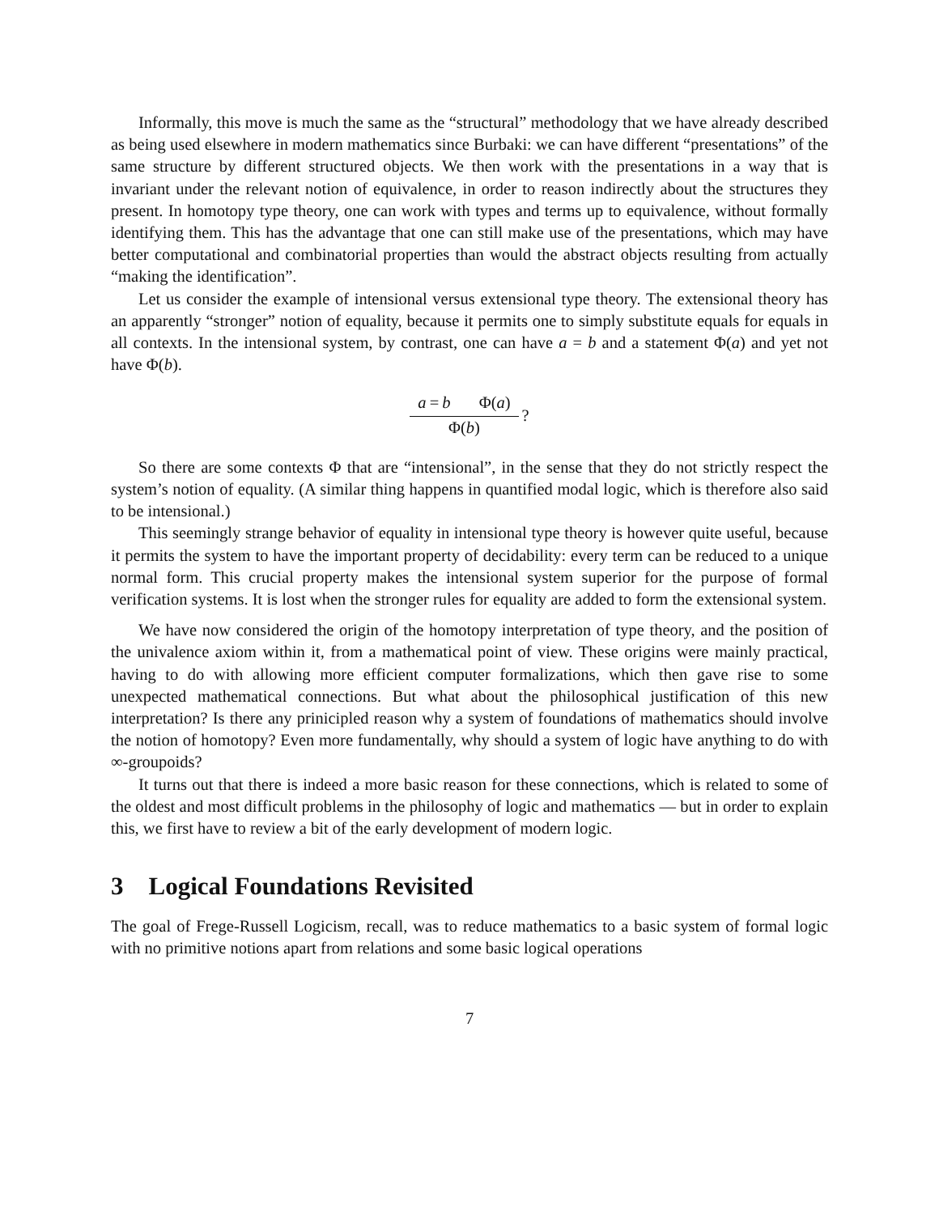Informally, this move is much the same as the “structural” methodology that we have already described as being used elsewhere in modern mathematics since Burbaki: we can have different “presentations” of the same structure by different structured objects. We then work with the presentations in a way that is invariant under the relevant notion of equivalence, in order to reason indirectly about the structures they present. In homotopy type theory, one can work with types and terms up to equivalence, without formally identifying them. This has the advantage that one can still make use of the presentations, which may have better computational and combinatorial properties than would the abstract objects resulting from actually “making the identification”.
Let us consider the example of intensional versus extensional type theory. The extensional theory has an apparently “stronger” notion of equality, because it permits one to simply substitute equals for equals in all contexts. In the intensional system, by contrast, one can have a = b and a statement Φ(a) and yet not have Φ(b).
a = b Φ(a)
Φ(b)
?
So there are some contexts Φ that are “intensional”, in the sense that they do not strictly respect the system’s notion of equality. (A similar thing happens in quantified modal logic, which is therefore also said to be intensional.)
This seemingly strange behavior of equality in intensional type theory is however quite useful, because it permits the system to have the important property of decidability: every term can be reduced to a unique normal form. This crucial property makes the intensional system superior for the purpose of formal verification systems. It is lost when the stronger rules for equality are added to form the extensional system.
We have now considered the origin of the homotopy interpretation of type theory, and the position of the univalence axiom within it, from a mathematical point of view. These origins were mainly practical, having to do with allowing more efficient computer formalizations, which then gave rise to some unexpected mathematical connections. But what about the philosophical justification of this new interpretation? Is there any prinicipled reason why a system of foundations of mathematics should involve the notion of homotopy? Even more fundamentally, why should a system of logic have anything to do with ∞-groupoids?
It turns out that there is indeed a more basic reason for these connections, which is related to some of the oldest and most difficult problems in the philosophy of logic and mathematics — but in order to explain this, we first have to review a bit of the early development of modern logic.
3 Logical Foundations Revisited
The goal of Frege-Russell Logicism, recall, was to reduce mathematics to a basic system of formal logic with no primitive notions apart from relations and some basic logical operations
7